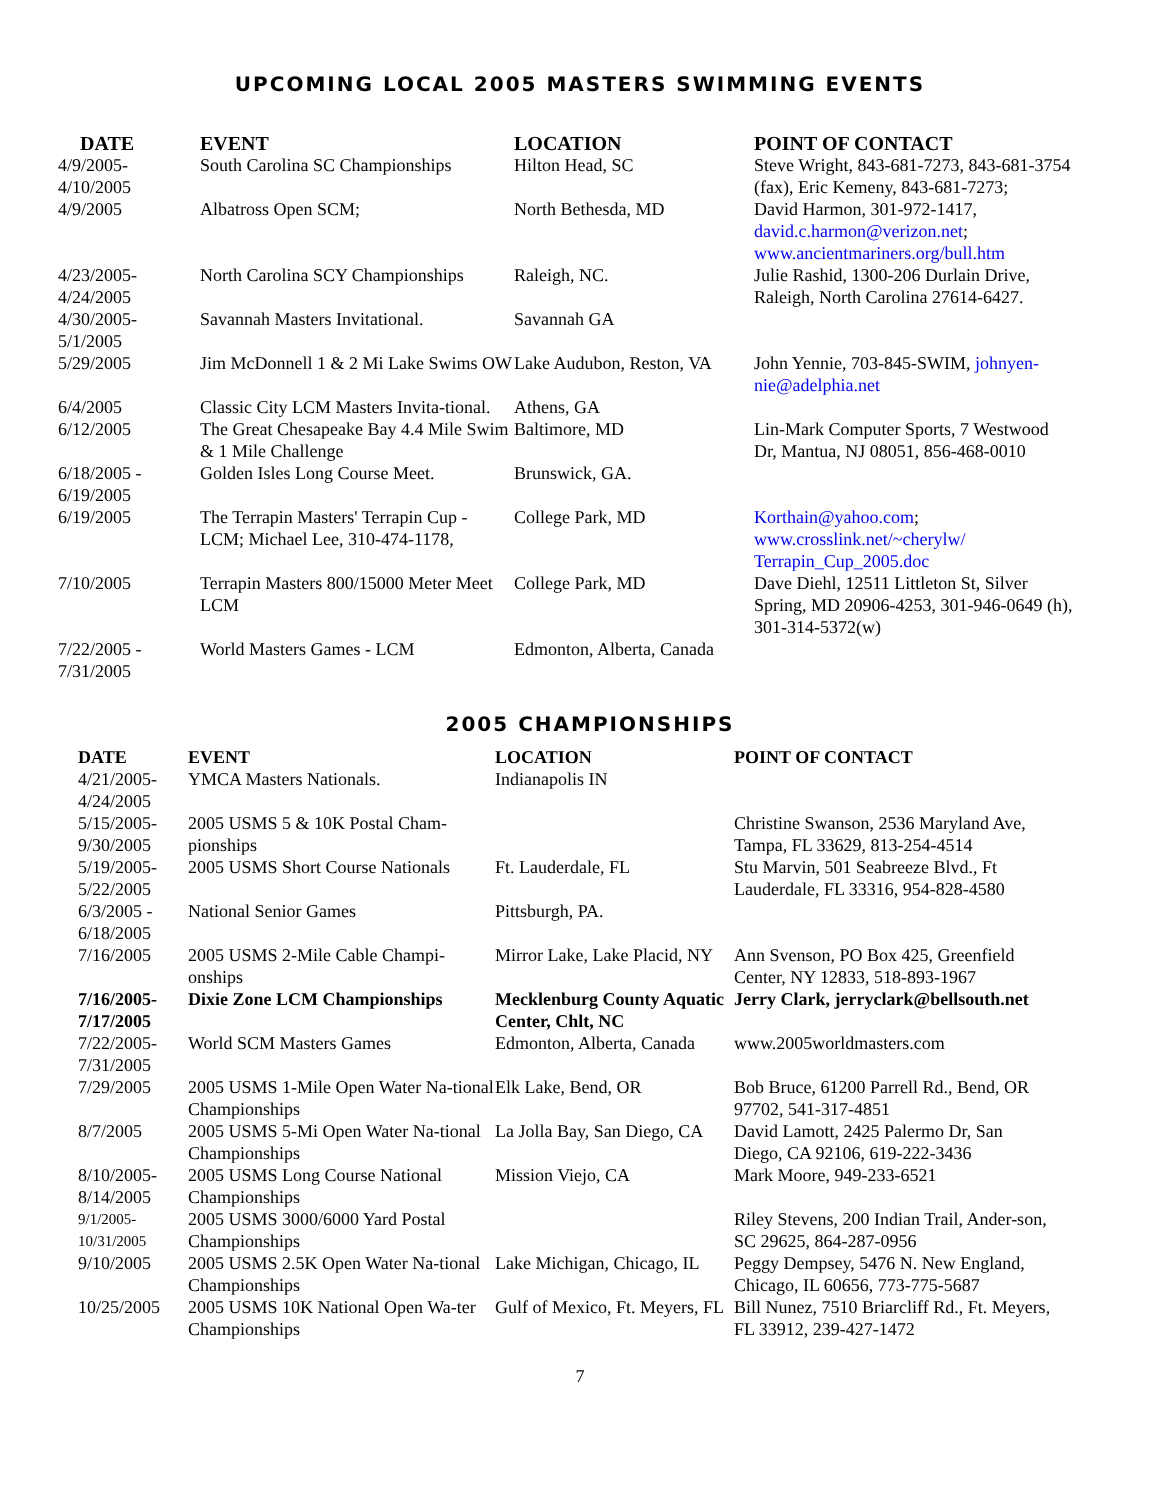UPCOMING LOCAL 2005 MASTERS SWIMMING EVENTS
| DATE | EVENT | LOCATION | POINT OF CONTACT |
| --- | --- | --- | --- |
| 4/9/2005- 4/10/2005 | South Carolina SC Championships | Hilton Head, SC | Steve Wright, 843-681-7273, 843-681-3754 (fax), Eric Kemeny, 843-681-7273; |
| 4/9/2005 | Albatross Open SCM; | North Bethesda, MD | David Harmon, 301-972-1417, david.c.harmon@verizon.net ; www.ancientmariners.org/bull.htm |
| 4/23/2005- 4/24/2005 | North Carolina SCY Championships | Raleigh, NC. | Julie Rashid, 1300-206 Durlain Drive, Raleigh, North Carolina 27614-6427. |
| 4/30/2005- 5/1/2005 | Savannah Masters Invitational. | Savannah GA | |
| 5/29/2005 | Jim McDonnell 1 & 2 Mi Lake Swims OW | Lake Audubon, Reston, VA | John Yennie, 703-845-SWIM, johnyen-nie@adelphia.net |
| 6/4/2005 | Classic City LCM Masters Invita-tional. | Athens, GA | |
| 6/12/2005 | The Great Chesapeake Bay 4.4 Mile Swim & 1 Mile Challenge | Baltimore, MD | Lin-Mark Computer Sports, 7 Westwood Dr, Mantua, NJ 08051, 856-468-0010 |
| 6/18/2005 - 6/19/2005 | Golden Isles Long Course Meet. | Brunswick, GA. | |
| 6/19/2005 | The Terrapin Masters' Terrapin Cup - LCM; Michael Lee, 310-474-1178, | College Park, MD | Korthain@yahoo.com ; www.crosslink.net/~cherylw/ Terrapin_Cup_2005.doc |
| 7/10/2005 | Terrapin Masters 800/15000 Meter Meet LCM | College Park, MD | Dave Diehl, 12511 Littleton St, Silver Spring, MD 20906-4253, 301-946-0649 (h), 301-314-5372(w) |
| 7/22/2005 - 7/31/2005 | World Masters Games - LCM | Edmonton, Alberta, Canada | |
2005 CHAMPIONSHIPS
| DATE | EVENT | LOCATION | POINT OF CONTACT |
| --- | --- | --- | --- |
| 4/21/2005- 4/24/2005 | YMCA Masters Nationals. | Indianapolis IN | |
| 5/15/2005- 9/30/2005 | 2005 USMS 5 & 10K Postal Cham-pionships | | Christine Swanson, 2536 Maryland Ave, Tampa, FL 33629, 813-254-4514 |
| 5/19/2005- 5/22/2005 | 2005 USMS Short Course Nationals | Ft. Lauderdale, FL | Stu Marvin, 501 Seabreeze Blvd., Ft Lauderdale, FL 33316, 954-828-4580 |
| 6/3/2005 - 6/18/2005 | National Senior Games | Pittsburgh, PA. | |
| 7/16/2005 | 2005 USMS 2-Mile Cable Champi-onships | Mirror Lake, Lake Placid, NY | Ann Svenson, PO Box 425, Greenfield Center, NY 12833, 518-893-1967 |
| 7/16/2005- 7/17/2005 | Dixie Zone LCM Championships | Mecklenburg County Aquatic Center, Chlt, NC | Jerry Clark, jerryclark@bellsouth.net |
| 7/22/2005- 7/31/2005 | World SCM Masters Games | Edmonton, Alberta, Canada | www.2005worldmasters.com |
| 7/29/2005 | 2005 USMS 1-Mile Open Water Na-tional Championships | Elk Lake, Bend, OR | Bob Bruce, 61200 Parrell Rd., Bend, OR 97702, 541-317-4851 |
| 8/7/2005 | 2005 USMS 5-Mi Open Water Na-tional Championships | La Jolla Bay, San Diego, CA | David Lamott, 2425 Palermo Dr, San Diego, CA 92106, 619-222-3436 |
| 8/10/2005- 8/14/2005 | 2005 USMS Long Course National Championships | Mission Viejo, CA | Mark Moore, 949-233-6521 |
| 9/1/2005- 10/31/2005 | 2005 USMS 3000/6000 Yard Postal Championships | | Riley Stevens, 200 Indian Trail, Ander-son, SC 29625, 864-287-0956 |
| 9/10/2005 | 2005 USMS 2.5K Open Water Na-tional Championships | Lake Michigan, Chicago, IL | Peggy Dempsey, 5476 N. New England, Chicago, IL 60656, 773-775-5687 |
| 10/25/2005 | 2005 USMS 10K National Open Wa-ter Championships | Gulf of Mexico, Ft. Meyers, FL | Bill Nunez, 7510 Briarcliff Rd., Ft. Meyers, FL 33912, 239-427-1472 |
7